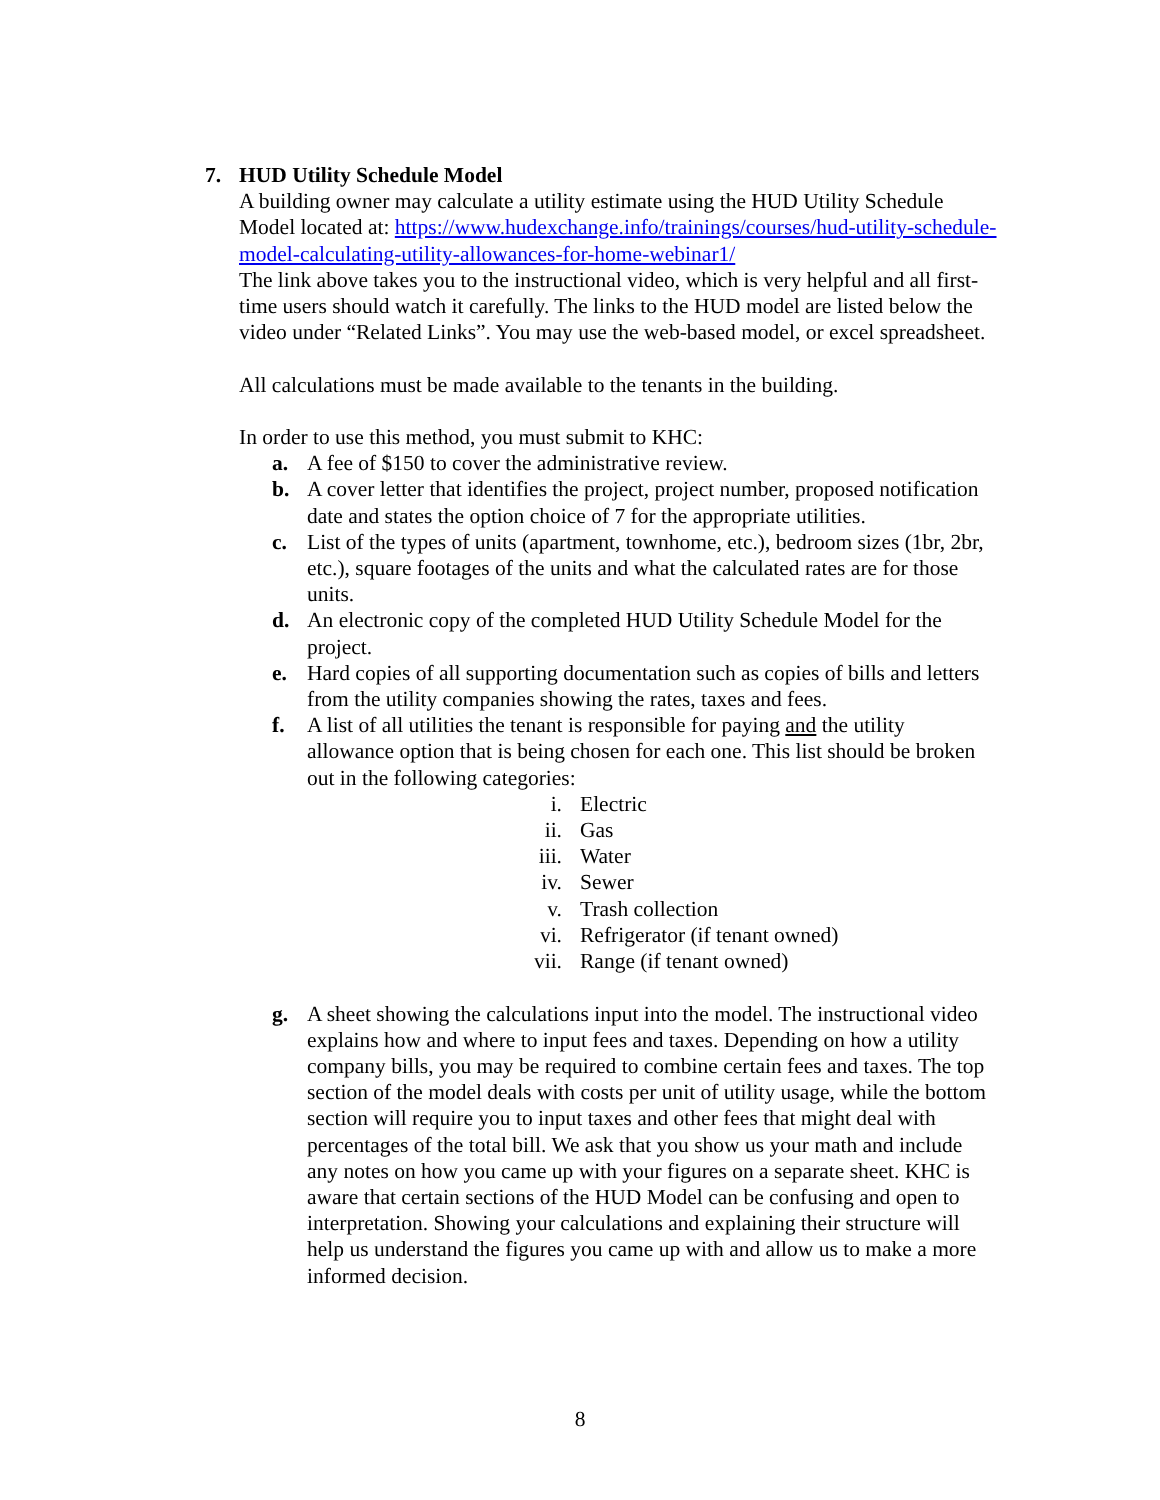7. HUD Utility Schedule Model
A building owner may calculate a utility estimate using the HUD Utility Schedule Model located at: https://www.hudexchange.info/trainings/courses/hud-utility-schedule-model-calculating-utility-allowances-for-home-webinar1/
The link above takes you to the instructional video, which is very helpful and all first-time users should watch it carefully. The links to the HUD model are listed below the video under “Related Links”. You may use the web-based model, or excel spreadsheet.
All calculations must be made available to the tenants in the building.
In order to use this method, you must submit to KHC:
a. A fee of $150 to cover the administrative review.
b. A cover letter that identifies the project, project number, proposed notification date and states the option choice of 7 for the appropriate utilities.
c. List of the types of units (apartment, townhome, etc.), bedroom sizes (1br, 2br, etc.), square footages of the units and what the calculated rates are for those units.
d. An electronic copy of the completed HUD Utility Schedule Model for the project.
e. Hard copies of all supporting documentation such as copies of bills and letters from the utility companies showing the rates, taxes and fees.
f. A list of all utilities the tenant is responsible for paying and the utility allowance option that is being chosen for each one. This list should be broken out in the following categories:
i. Electric
ii. Gas
iii. Water
iv. Sewer
v. Trash collection
vi. Refrigerator (if tenant owned)
vii. Range (if tenant owned)
g. A sheet showing the calculations input into the model. The instructional video explains how and where to input fees and taxes. Depending on how a utility company bills, you may be required to combine certain fees and taxes. The top section of the model deals with costs per unit of utility usage, while the bottom section will require you to input taxes and other fees that might deal with percentages of the total bill. We ask that you show us your math and include any notes on how you came up with your figures on a separate sheet. KHC is aware that certain sections of the HUD Model can be confusing and open to interpretation. Showing your calculations and explaining their structure will help us understand the figures you came up with and allow us to make a more informed decision.
8